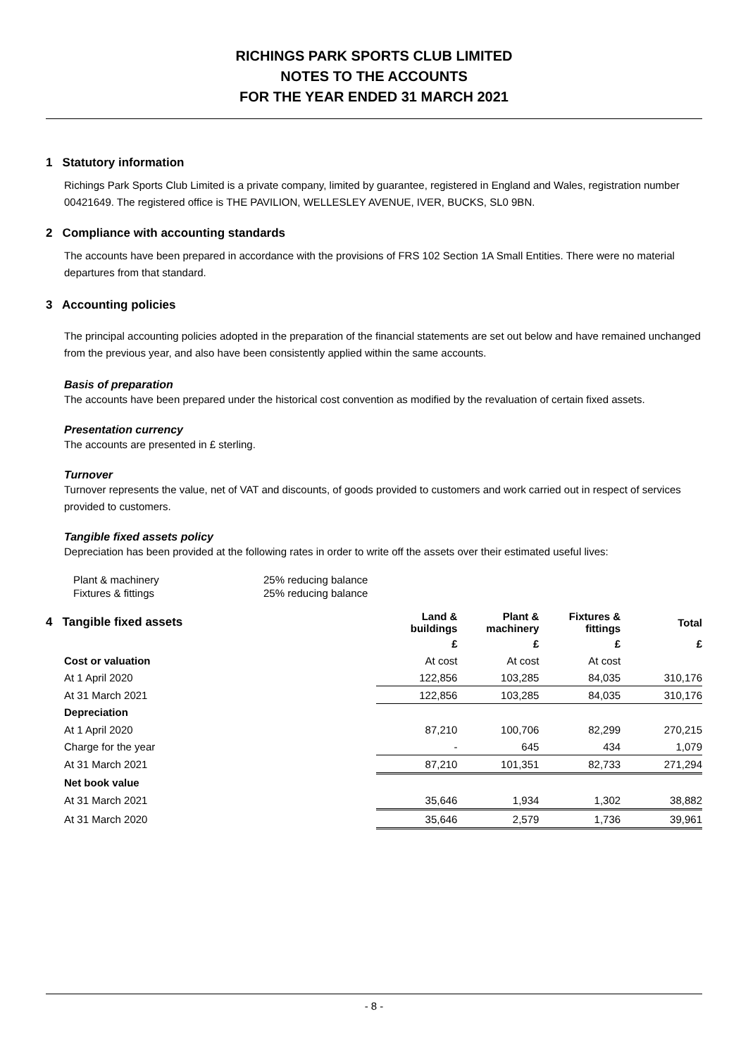RICHINGS PARK SPORTS CLUB LIMITED
NOTES TO THE ACCOUNTS
FOR THE YEAR ENDED 31 MARCH 2021
1 Statutory information
Richings Park Sports Club Limited is a private company, limited by guarantee, registered in England and Wales, registration number 00421649. The registered office is THE PAVILION, WELLESLEY AVENUE, IVER, BUCKS, SL0 9BN.
2 Compliance with accounting standards
The accounts have been prepared in accordance with the provisions of FRS 102 Section 1A Small Entities. There were no material departures from that standard.
3 Accounting policies
The principal accounting policies adopted in the preparation of the financial statements are set out below and have remained unchanged from the previous year, and also have been consistently applied within the same accounts.
Basis of preparation
The accounts have been prepared under the historical cost convention as modified by the revaluation of certain fixed assets.
Presentation currency
The accounts are presented in £ sterling.
Turnover
Turnover represents the value, net of VAT and discounts, of goods provided to customers and work carried out in respect of services provided to customers.
Tangible fixed assets policy
Depreciation has been provided at the following rates in order to write off the assets over their estimated useful lives:
| Plant & machinery | 25% reducing balance |
| Fixtures & fittings | 25% reducing balance |
| 4 Tangible fixed assets | Land & buildings | Plant & machinery | Fixtures & fittings | Total |
| | £ | £ | £ | £ |
| Cost or valuation | At cost | At cost | At cost | |
| At 1 April 2020 | 122,856 | 103,285 | 84,035 | 310,176 |
| At 31 March 2021 | 122,856 | 103,285 | 84,035 | 310,176 |
| Depreciation | | | | |
| At 1 April 2020 | 87,210 | 100,706 | 82,299 | 270,215 |
| Charge for the year | - | 645 | 434 | 1,079 |
| At 31 March 2021 | 87,210 | 101,351 | 82,733 | 271,294 |
| Net book value | | | | |
| At 31 March 2021 | 35,646 | 1,934 | 1,302 | 38,882 |
| At 31 March 2020 | 35,646 | 2,579 | 1,736 | 39,961 |
- 8 -